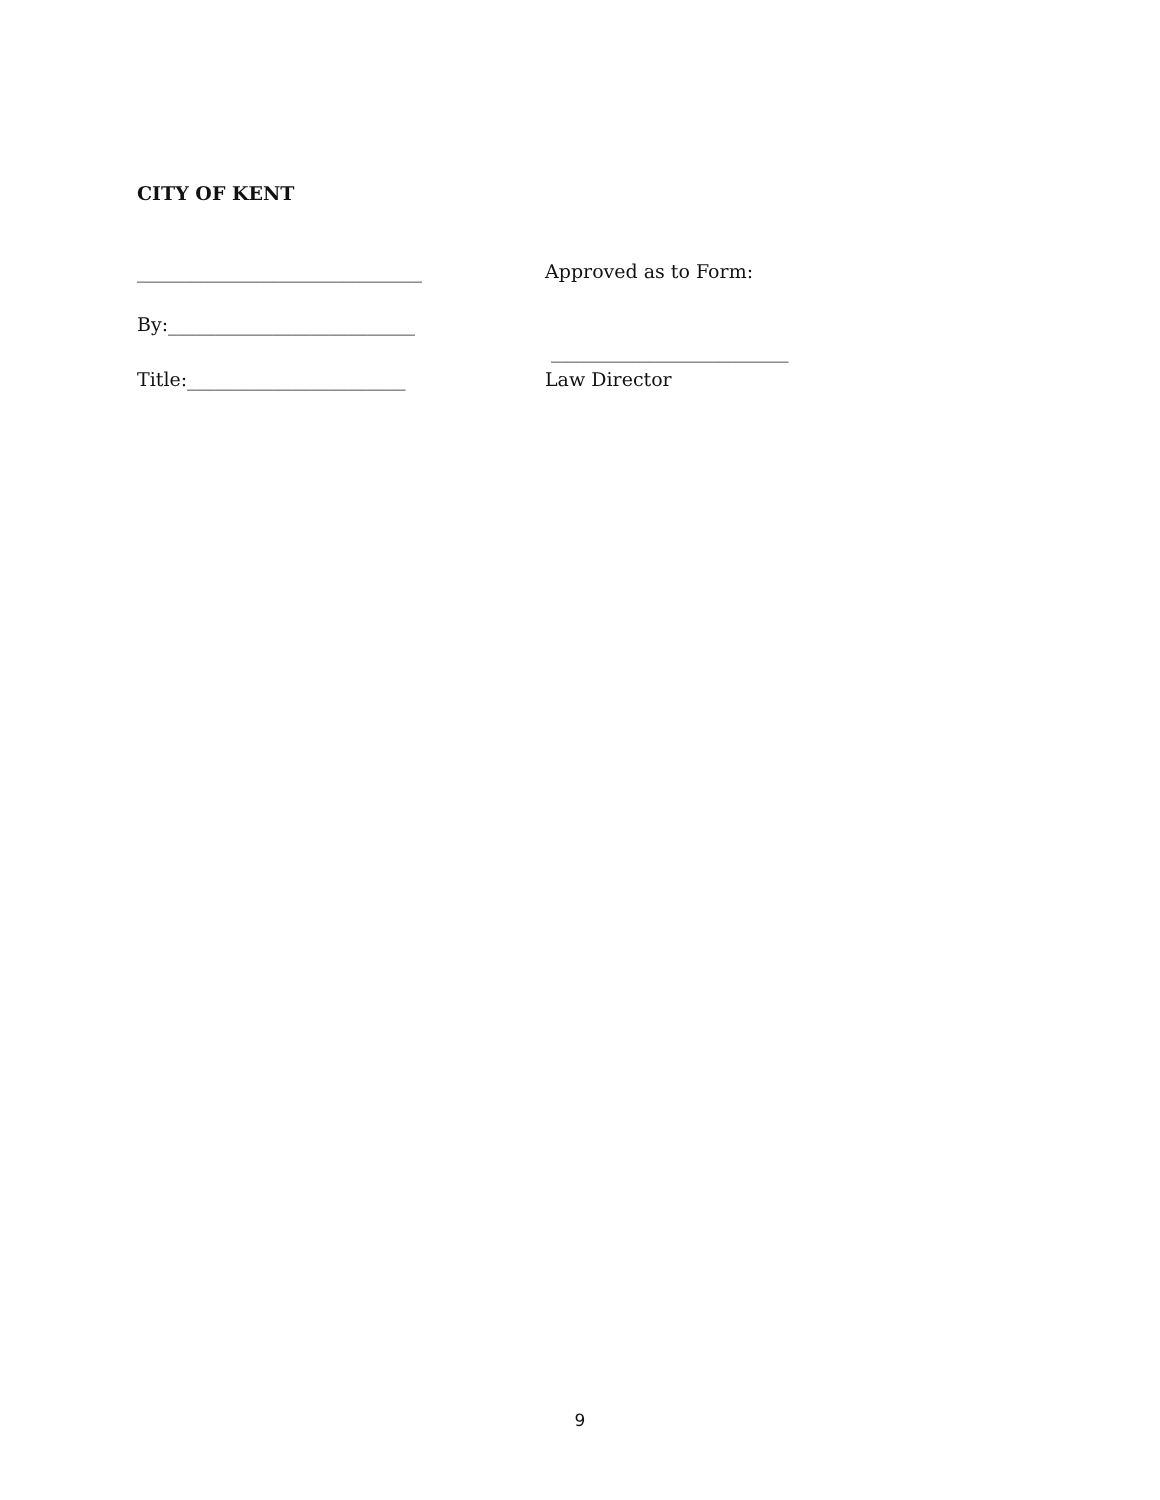CITY OF KENT
______________________________ Approved as to Form:
By:__________________________
_________________________
Title:_______________________ Law Director
9